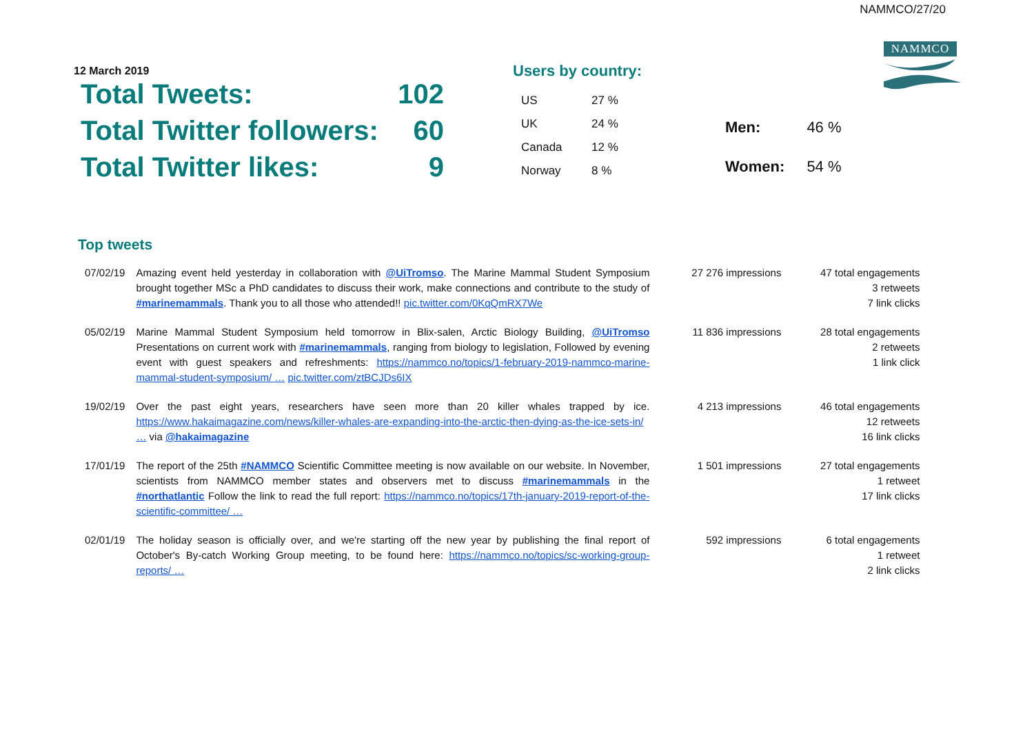NAMMCO/27/20
NAMMCO
12 March 2019
| Total Tweets: | 102 |
| Total Twitter followers: | 60 |
| Total Twitter likes: | 9 |
Users by country:
| US | 27 % |
| UK | 24 % |
| Canada | 12 % |
| Norway | 8 % |
| Men: | 46 % |
| Women: | 54 % |
Top tweets
| 07/02/19 | Amazing event held yesterday in collaboration with @UiTromso . The Marine Mammal Student Symposium brought together MSc a PhD candidates to discuss their work, make connections and contribute to the study of #marinemammals . Thank you to all those who attended!! pic.twitter.com/0KqQmRX7We | 27 276 impressions | 47 total engagements 3 retweets 7 link clicks |
| 05/02/19 | Marine Mammal Student Symposium held tomorrow in Blix-salen, Arctic Biology Building, @UiTromso Presentations on current work with #marinemammals , ranging from biology to legislation, Followed by evening event with guest speakers and refreshments: https://nammco.no/topics/1-february-2019-nammco-marine-mammal-student-symposium/ … pic.twitter.com/ztBCJDs6IX | 11 836 impressions | 28 total engagements 2 retweets 1 link click |
| 19/02/19 | Over the past eight years, researchers have seen more than 20 killer whales trapped by ice. https://www.hakaimagazine.com/news/killer-whales-are-expanding-into-the-arctic-then-dying-as-the-ice-sets-in/ … via @hakaimagazine | 4 213 impressions | 46 total engagements 12 retweets 16 link clicks |
| 17/01/19 | The report of the 25th #NAMMCO Scientific Committee meeting is now available on our website. In November, scientists from NAMMCO member states and observers met to discuss #marinemammals in the #northatlantic Follow the link to read the full report: https://nammco.no/topics/17th-january-2019-report-of-the-scientific-committee/ … | 1 501 impressions | 27 total engagements 1 retweet 17 link clicks |
| 02/01/19 | The holiday season is officially over, and we're starting off the new year by publishing the final report of October's By-catch Working Group meeting, to be found here: https://nammco.no/topics/sc-working-group-reports/ … | 592 impressions | 6 total engagements 1 retweet 2 link clicks |